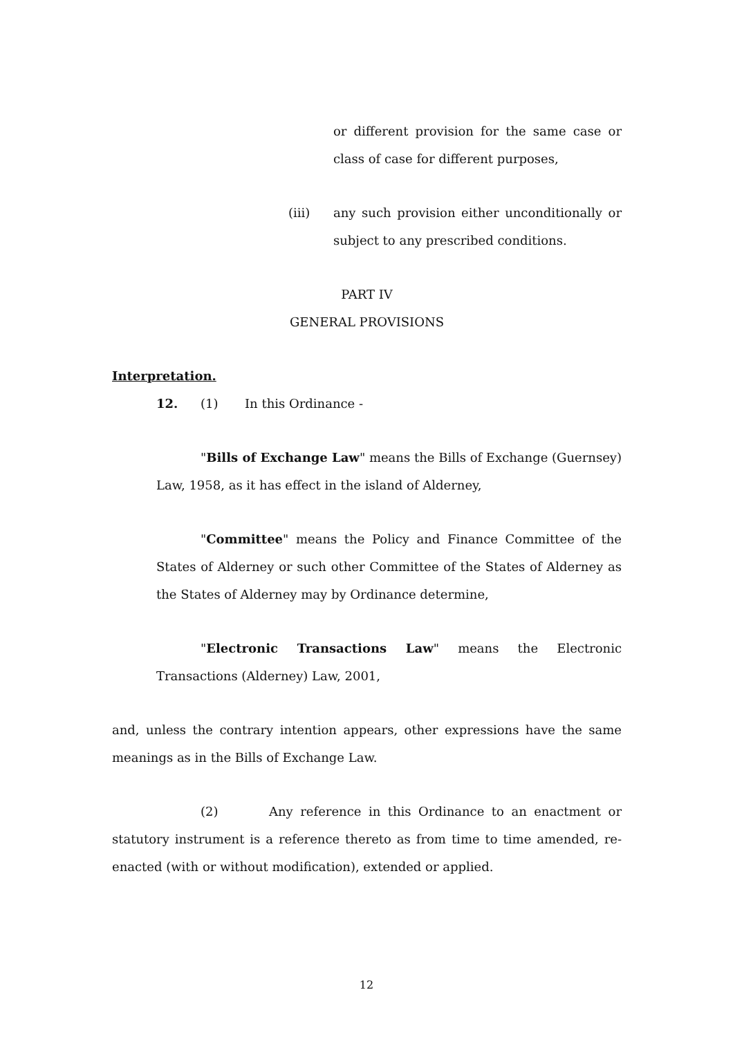or different provision for the same case or class of case for different purposes,
(iii) any such provision either unconditionally or subject to any prescribed conditions.
PART IV
GENERAL PROVISIONS
Interpretation.
12. (1) In this Ordinance -
"Bills of Exchange Law" means the Bills of Exchange (Guernsey) Law, 1958, as it has effect in the island of Alderney,
"Committee" means the Policy and Finance Committee of the States of Alderney or such other Committee of the States of Alderney as the States of Alderney may by Ordinance determine,
"Electronic Transactions Law" means the Electronic Transactions (Alderney) Law, 2001,
and, unless the contrary intention appears, other expressions have the same meanings as in the Bills of Exchange Law.
(2) Any reference in this Ordinance to an enactment or statutory instrument is a reference thereto as from time to time amended, re-enacted (with or without modification), extended or applied.
12